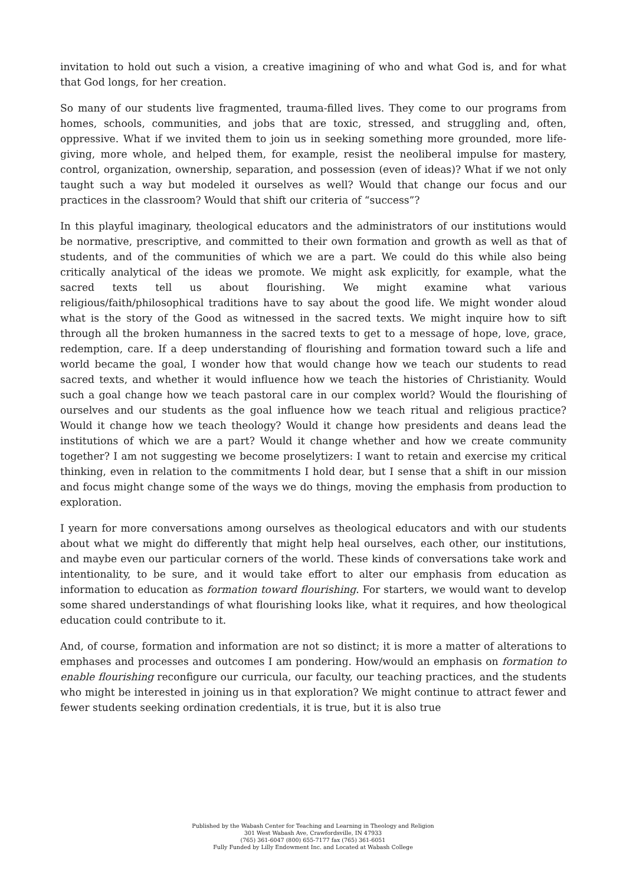invitation to hold out such a vision, a creative imagining of who and what God is, and for what that God longs, for her creation.
So many of our students live fragmented, trauma-filled lives. They come to our programs from homes, schools, communities, and jobs that are toxic, stressed, and struggling and, often, oppressive. What if we invited them to join us in seeking something more grounded, more life-giving, more whole, and helped them, for example, resist the neoliberal impulse for mastery, control, organization, ownership, separation, and possession (even of ideas)? What if we not only taught such a way but modeled it ourselves as well? Would that change our focus and our practices in the classroom? Would that shift our criteria of “success”?
In this playful imaginary, theological educators and the administrators of our institutions would be normative, prescriptive, and committed to their own formation and growth as well as that of students, and of the communities of which we are a part. We could do this while also being critically analytical of the ideas we promote. We might ask explicitly, for example, what the sacred texts tell us about flourishing. We might examine what various religious/faith/philosophical traditions have to say about the good life. We might wonder aloud what is the story of the Good as witnessed in the sacred texts. We might inquire how to sift through all the broken humanness in the sacred texts to get to a message of hope, love, grace, redemption, care. If a deep understanding of flourishing and formation toward such a life and world became the goal, I wonder how that would change how we teach our students to read sacred texts, and whether it would influence how we teach the histories of Christianity. Would such a goal change how we teach pastoral care in our complex world? Would the flourishing of ourselves and our students as the goal influence how we teach ritual and religious practice? Would it change how we teach theology? Would it change how presidents and deans lead the institutions of which we are a part? Would it change whether and how we create community together? I am not suggesting we become proselytizers: I want to retain and exercise my critical thinking, even in relation to the commitments I hold dear, but I sense that a shift in our mission and focus might change some of the ways we do things, moving the emphasis from production to exploration.
I yearn for more conversations among ourselves as theological educators and with our students about what we might do differently that might help heal ourselves, each other, our institutions, and maybe even our particular corners of the world. These kinds of conversations take work and intentionality, to be sure, and it would take effort to alter our emphasis from education as information to education as formation toward flourishing. For starters, we would want to develop some shared understandings of what flourishing looks like, what it requires, and how theological education could contribute to it.
And, of course, formation and information are not so distinct; it is more a matter of alterations to emphases and processes and outcomes I am pondering. How/would an emphasis on formation to enable flourishing reconfigure our curricula, our faculty, our teaching practices, and the students who might be interested in joining us in that exploration? We might continue to attract fewer and fewer students seeking ordination credentials, it is true, but it is also true
Published by the Wabash Center for Teaching and Learning in Theology and Religion
301 West Wabash Ave, Crawfordsville, IN 47933
(765) 361-6047 (800) 655-7177 fax (765) 361-6051
Fully Funded by Lilly Endowment Inc. and Located at Wabash College